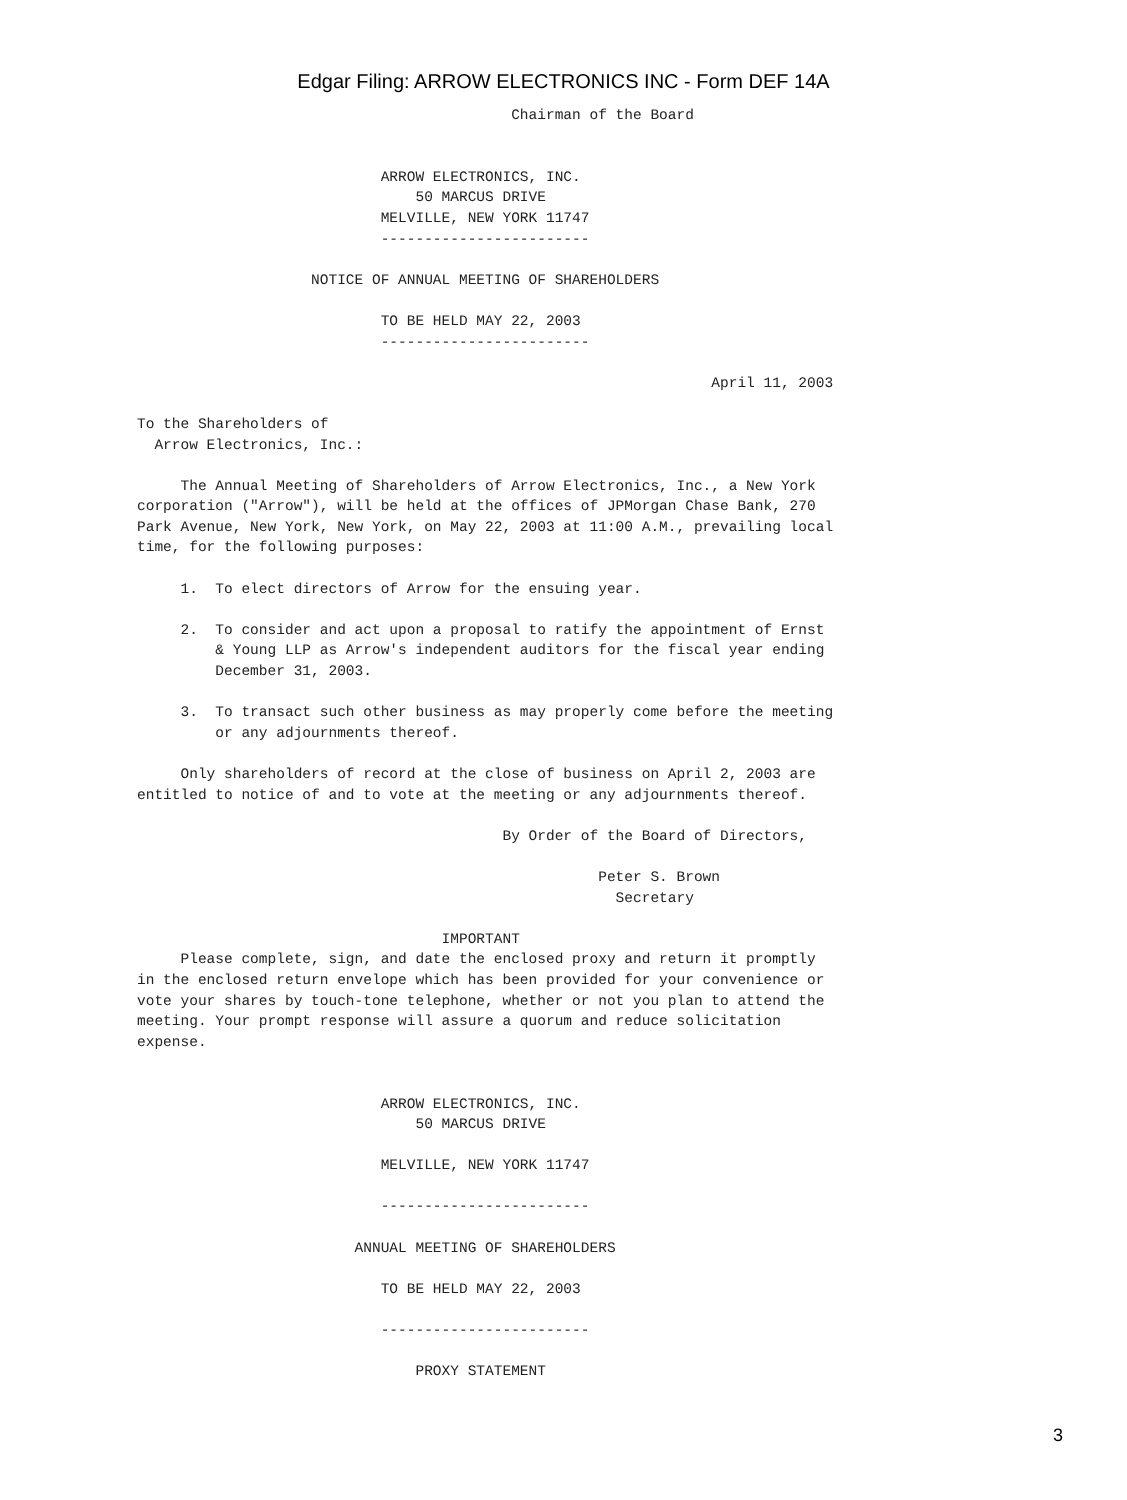Edgar Filing: ARROW ELECTRONICS INC - Form DEF 14A
                                           Chairman of the Board


                            ARROW ELECTRONICS, INC.
                                50 MARCUS DRIVE
                            MELVILLE, NEW YORK 11747
                            ------------------------

                    NOTICE OF ANNUAL MEETING OF SHAREHOLDERS

                            TO BE HELD MAY 22, 2003
                            ------------------------

                                                                  April 11, 2003

To the Shareholders of
  Arrow Electronics, Inc.:

     The Annual Meeting of Shareholders of Arrow Electronics, Inc., a New York
corporation ("Arrow"), will be held at the offices of JPMorgan Chase Bank, 270
Park Avenue, New York, New York, on May 22, 2003 at 11:00 A.M., prevailing local
time, for the following purposes:

     1.  To elect directors of Arrow for the ensuing year.

     2.  To consider and act upon a proposal to ratify the appointment of Ernst
         & Young LLP as Arrow's independent auditors for the fiscal year ending
         December 31, 2003.

     3.  To transact such other business as may properly come before the meeting
         or any adjournments thereof.

     Only shareholders of record at the close of business on April 2, 2003 are
entitled to notice of and to vote at the meeting or any adjournments thereof.

                                          By Order of the Board of Directors,

                                                     Peter S. Brown
                                                       Secretary

                                   IMPORTANT
     Please complete, sign, and date the enclosed proxy and return it promptly
in the enclosed return envelope which has been provided for your convenience or
vote your shares by touch-tone telephone, whether or not you plan to attend the
meeting. Your prompt response will assure a quorum and reduce solicitation
expense.


                            ARROW ELECTRONICS, INC.
                                50 MARCUS DRIVE

                            MELVILLE, NEW YORK 11747

                            ------------------------

                         ANNUAL MEETING OF SHAREHOLDERS

                            TO BE HELD MAY 22, 2003

                            ------------------------

                                PROXY STATEMENT
3